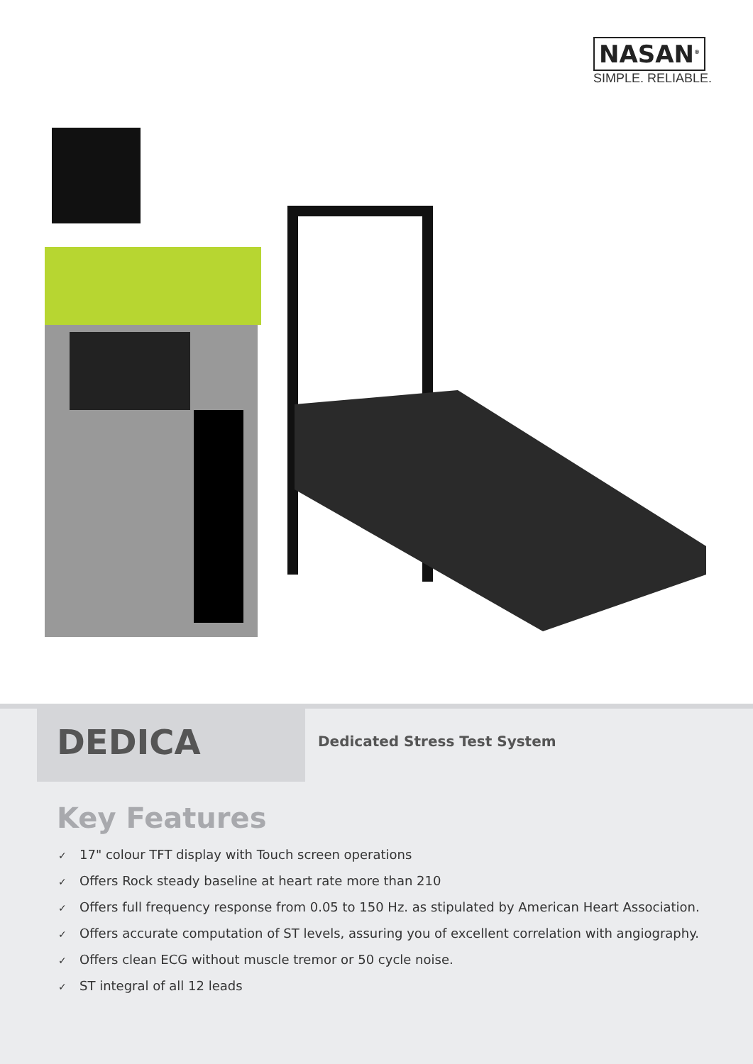NASAN<sup>®</sup>
SIMPLE. RELIABLE.
DEDICA
Dedicated Stress Test System
Key Features
✓ 17" colour TFT display with Touch screen operations
✓ Offers Rock steady baseline at heart rate more than 210
✓ Offers full frequency response from 0.05 to 150 Hz. as stipulated by American Heart Association.
✓ Offers accurate computation of ST levels, assuring you of excellent correlation with angiography.
✓ Offers clean ECG without muscle tremor or 50 cycle noise.
✓ ST integral of all 12 leads